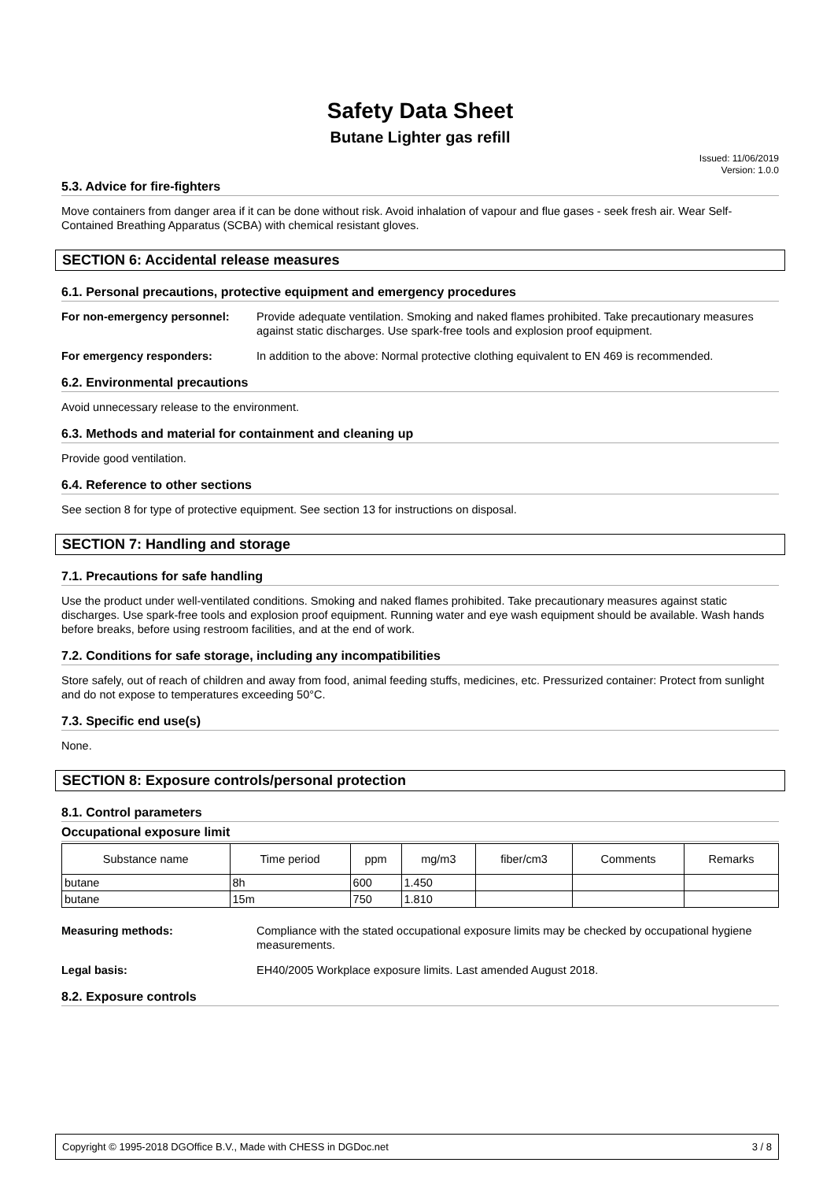Safety Data Sheet
Butane Lighter gas refill
Issued: 11/06/2019
Version: 1.0.0
5.3. Advice for fire-fighters
Move containers from danger area if it can be done without risk. Avoid inhalation of vapour and flue gases - seek fresh air. Wear Self-Contained Breathing Apparatus (SCBA) with chemical resistant gloves.
SECTION 6: Accidental release measures
6.1. Personal precautions, protective equipment and emergency procedures
For non-emergency personnel: Provide adequate ventilation. Smoking and naked flames prohibited. Take precautionary measures against static discharges. Use spark-free tools and explosion proof equipment.
For emergency responders: In addition to the above: Normal protective clothing equivalent to EN 469 is recommended.
6.2. Environmental precautions
Avoid unnecessary release to the environment.
6.3. Methods and material for containment and cleaning up
Provide good ventilation.
6.4. Reference to other sections
See section 8 for type of protective equipment. See section 13 for instructions on disposal.
SECTION 7: Handling and storage
7.1. Precautions for safe handling
Use the product under well-ventilated conditions. Smoking and naked flames prohibited. Take precautionary measures against static discharges. Use spark-free tools and explosion proof equipment. Running water and eye wash equipment should be available. Wash hands before breaks, before using restroom facilities, and at the end of work.
7.2. Conditions for safe storage, including any incompatibilities
Store safely, out of reach of children and away from food, animal feeding stuffs, medicines, etc. Pressurized container: Protect from sunlight and do not expose to temperatures exceeding 50°C.
7.3. Specific end use(s)
None.
SECTION 8: Exposure controls/personal protection
8.1. Control parameters
Occupational exposure limit
| Substance name | Time period | ppm | mg/m3 | fiber/cm3 | Comments | Remarks |
| --- | --- | --- | --- | --- | --- | --- |
| butane | 8h | 600 | 1.450 | | | |
| butane | 15m | 750 | 1.810 | | | |
Measuring methods: Compliance with the stated occupational exposure limits may be checked by occupational hygiene measurements.
Legal basis: EH40/2005 Workplace exposure limits. Last amended August 2018.
8.2. Exposure controls
Copyright © 1995-2018 DGOffice B.V., Made with CHESS in DGDoc.net 3 / 8